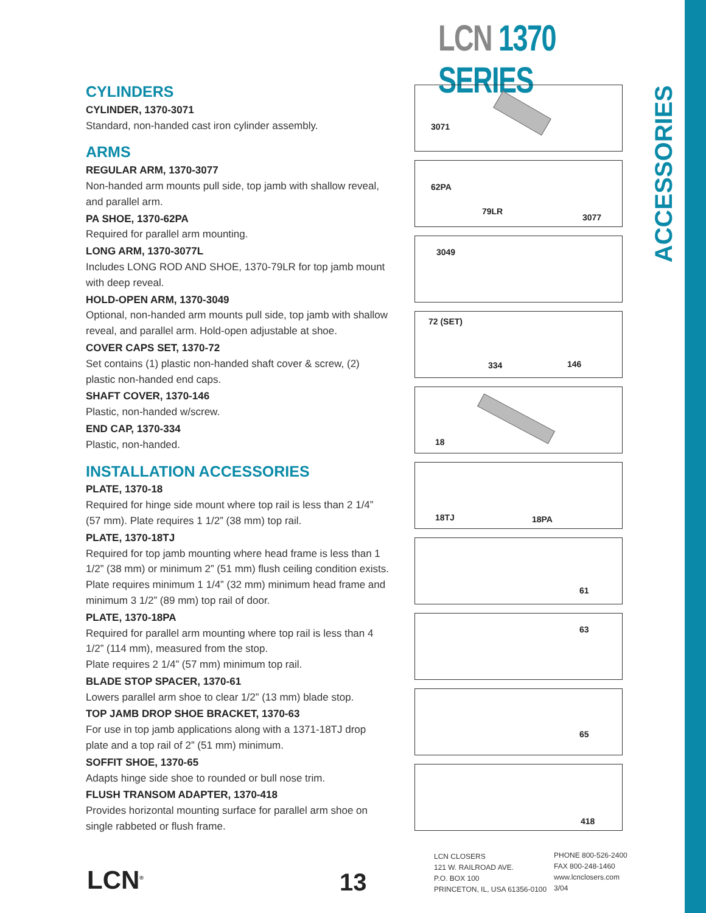LCN 1370 SERIES
ACCESSORIES
CYLINDERS
CYLINDER, 1370-3071
Standard, non-handed cast iron cylinder assembly.
ARMS
REGULAR ARM, 1370-3077
Non-handed arm mounts pull side, top jamb with shallow reveal, and parallel arm.
PA SHOE, 1370-62PA
Required for parallel arm mounting.
LONG ARM, 1370-3077L
Includes LONG ROD AND SHOE, 1370-79LR for top jamb mount with deep reveal.
HOLD-OPEN ARM, 1370-3049
Optional, non-handed arm mounts pull side, top jamb with shallow reveal, and parallel arm. Hold-open adjustable at shoe.
COVER CAPS SET, 1370-72
Set contains (1) plastic non-handed shaft cover & screw, (2) plastic non-handed end caps.
SHAFT COVER, 1370-146
Plastic, non-handed w/screw.
END CAP, 1370-334
Plastic, non-handed.
INSTALLATION ACCESSORIES
PLATE, 1370-18
Required for hinge side mount where top rail is less than 2 1/4” (57 mm). Plate requires 1 1/2” (38 mm) top rail.
PLATE, 1370-18TJ
Required for top jamb mounting where head frame is less than 1 1/2” (38 mm) or minimum 2” (51 mm) flush ceiling condition exists. Plate requires minimum 1 1/4” (32 mm) minimum head frame and minimum 3 1/2” (89 mm) top rail of door.
PLATE, 1370-18PA
Required for parallel arm mounting where top rail is less than 4 1/2” (114 mm), measured from the stop.
Plate requires 2 1/4” (57 mm) minimum top rail.
BLADE STOP SPACER, 1370-61
Lowers parallel arm shoe to clear 1/2” (13 mm) blade stop.
TOP JAMB DROP SHOE BRACKET, 1370-63
For use in top jamb applications along with a 1371-18TJ drop plate and a top rail of 2” (51 mm) minimum.
SOFFIT SHOE, 1370-65
Adapts hinge side shoe to rounded or bull nose trim.
FLUSH TRANSOM ADAPTER, 1370-418
Provides horizontal mounting surface for parallel arm shoe on single rabbeted or flush frame.
3071
62PA
79LR
3077
3049
72 (SET)
334 146
18
18TJ 18PA
61
63
65
418
LCN<sup>®</sup> 13
LCN CLOSERS
121 W. RAILROAD AVE.
P.O. BOX 100
PRINCETON, IL, USA 61356-0100
PHONE 800-526-2400
FAX 800-248-1460
www.lcnclosers.com
3/04